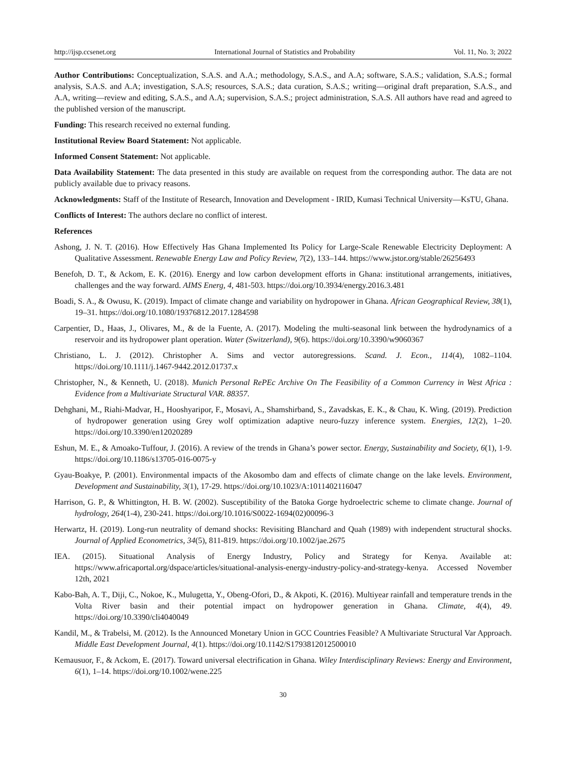http://ijsp.ccsenet.org International Journal of Statistics and Probability Vol. 11, No. 3; 2022
Author Contributions: Conceptualization, S.A.S. and A.A.; methodology, S.A.S., and A.A; software, S.A.S.; validation, S.A.S.; formal analysis, S.A.S. and A.A; investigation, S.A.S; resources, S.A.S.; data curation, S.A.S.; writing—original draft preparation, S.A.S., and A.A, writing—review and editing, S.A.S., and A.A; supervision, S.A.S.; project administration, S.A.S. All authors have read and agreed to the published version of the manuscript.
Funding: This research received no external funding.
Institutional Review Board Statement: Not applicable.
Informed Consent Statement: Not applicable.
Data Availability Statement: The data presented in this study are available on request from the corresponding author. The data are not publicly available due to privacy reasons.
Acknowledgments: Staff of the Institute of Research, Innovation and Development - IRID, Kumasi Technical University—KsTU, Ghana.
Conflicts of Interest: The authors declare no conflict of interest.
References
Ashong, J. N. T. (2016). How Effectively Has Ghana Implemented Its Policy for Large-Scale Renewable Electricity Deployment: A Qualitative Assessment. Renewable Energy Law and Policy Review, 7(2), 133–144. https://www.jstor.org/stable/26256493
Benefoh, D. T., & Ackom, E. K. (2016). Energy and low carbon development efforts in Ghana: institutional arrangements, initiatives, challenges and the way forward. AIMS Energ, 4, 481-503. https://doi.org/10.3934/energy.2016.3.481
Boadi, S. A., & Owusu, K. (2019). Impact of climate change and variability on hydropower in Ghana. African Geographical Review, 38(1), 19–31. https://doi.org/10.1080/19376812.2017.1284598
Carpentier, D., Haas, J., Olivares, M., & de la Fuente, A. (2017). Modeling the multi-seasonal link between the hydrodynamics of a reservoir and its hydropower plant operation. Water (Switzerland), 9(6). https://doi.org/10.3390/w9060367
Christiano, L. J. (2012). Christopher A. Sims and vector autoregressions. Scand. J. Econ., 114(4), 1082–1104. https://doi.org/10.1111/j.1467-9442.2012.01737.x
Christopher, N., & Kenneth, U. (2018). Munich Personal RePEc Archive On The Feasibility of a Common Currency in West Africa : Evidence from a Multivariate Structural VAR. 88357.
Dehghani, M., Riahi-Madvar, H., Hooshyaripor, F., Mosavi, A., Shamshirband, S., Zavadskas, E. K., & Chau, K. Wing. (2019). Prediction of hydropower generation using Grey wolf optimization adaptive neuro-fuzzy inference system. Energies, 12(2), 1–20. https://doi.org/10.3390/en12020289
Eshun, M. E., & Amoako-Tuffour, J. (2016). A review of the trends in Ghana’s power sector. Energy, Sustainability and Society, 6(1), 1-9. https://doi.org/10.1186/s13705-016-0075-y
Gyau-Boakye, P. (2001). Environmental impacts of the Akosombo dam and effects of climate change on the lake levels. Environment, Development and Sustainability, 3(1), 17-29. https://doi.org/10.1023/A:1011402116047
Harrison, G. P., & Whittington, H. B. W. (2002). Susceptibility of the Batoka Gorge hydroelectric scheme to climate change. Journal of hydrology, 264(1-4), 230-241. https://doi.org/10.1016/S0022-1694(02)00096-3
Herwartz, H. (2019). Long-run neutrality of demand shocks: Revisiting Blanchard and Quah (1989) with independent structural shocks. Journal of Applied Econometrics, 34(5), 811-819. https://doi.org/10.1002/jae.2675
IEA. (2015). Situational Analysis of Energy Industry, Policy and Strategy for Kenya. Available at: https://www.africaportal.org/dspace/articles/situational-analysis-energy-industry-policy-and-strategy-kenya. Accessed November 12th, 2021
Kabo-Bah, A. T., Diji, C., Nokoe, K., Mulugetta, Y., Obeng-Ofori, D., & Akpoti, K. (2016). Multiyear rainfall and temperature trends in the Volta River basin and their potential impact on hydropower generation in Ghana. Climate, 4(4), 49. https://doi.org/10.3390/cli4040049
Kandil, M., & Trabelsi, M. (2012). Is the Announced Monetary Union in GCC Countries Feasible? A Multivariate Structural Var Approach. Middle East Development Journal, 4(1). https://doi.org/10.1142/S1793812012500010
Kemausuor, F., & Ackom, E. (2017). Toward universal electrification in Ghana. Wiley Interdisciplinary Reviews: Energy and Environment, 6(1), 1–14. https://doi.org/10.1002/wene.225
30